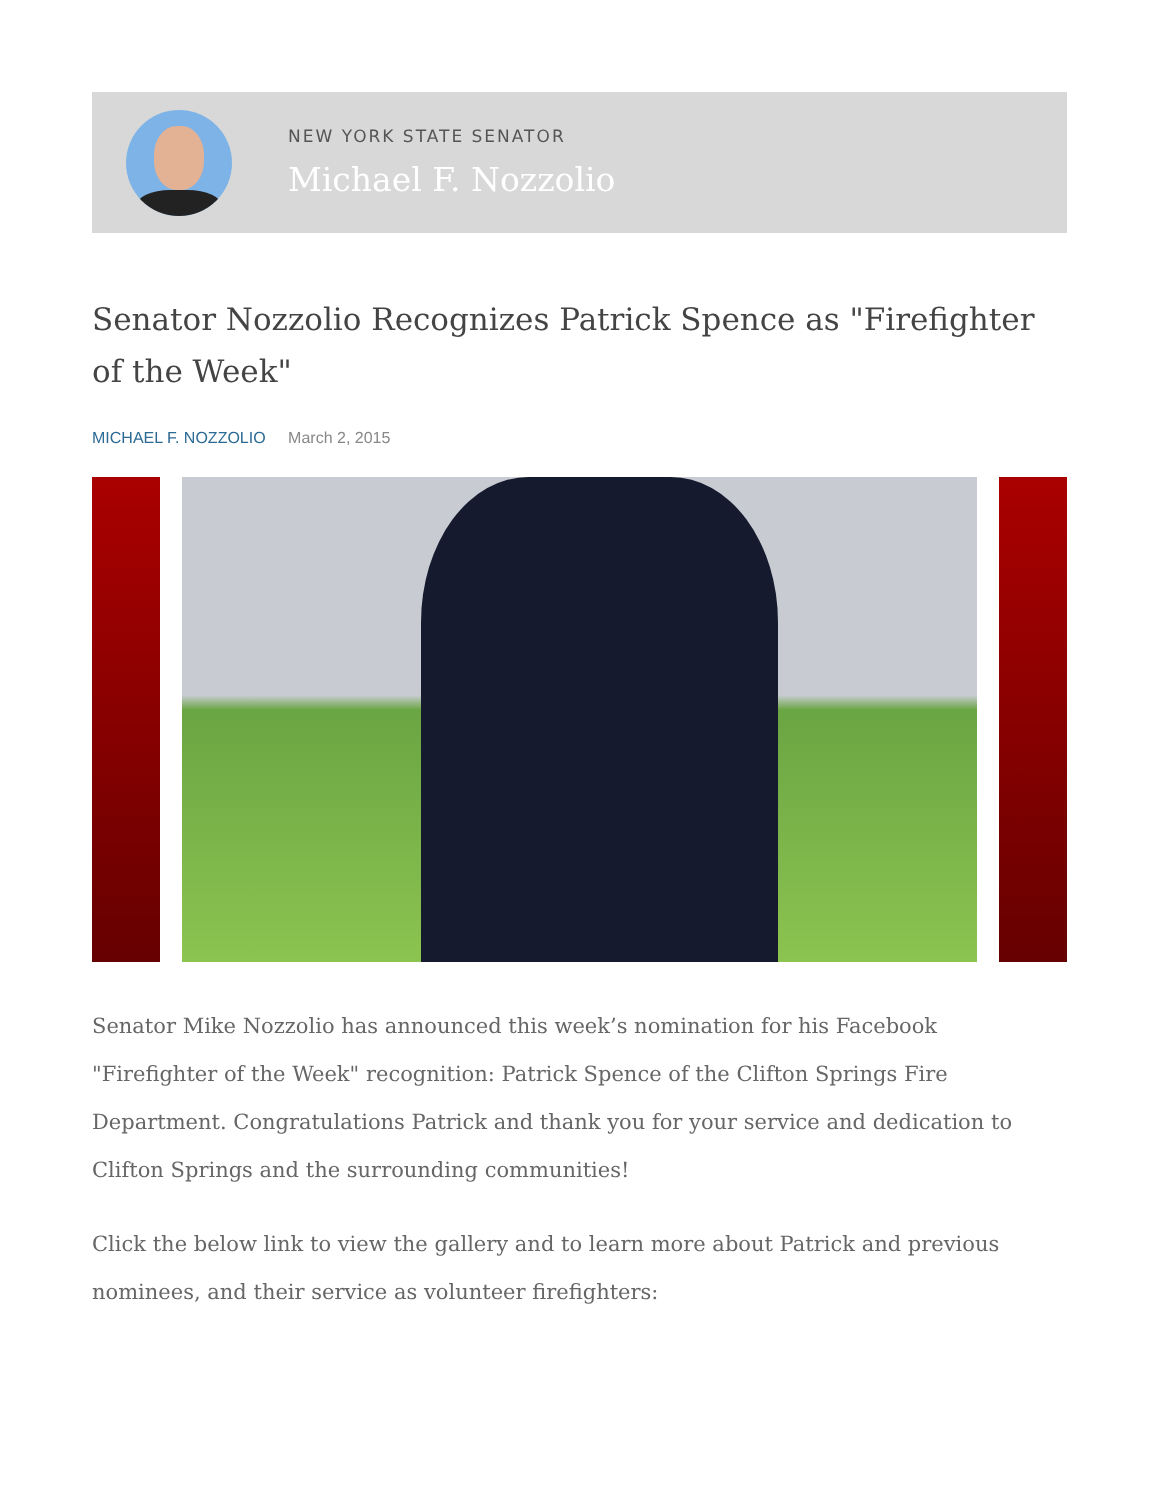NEW YORK STATE SENATOR
Michael F. Nozzolio
Senator Nozzolio Recognizes Patrick Spence as "Firefighter of the Week"
MICHAEL F. NOZZOLIO March 2, 2015
Senator Mike Nozzolio has announced this week’s nomination for his Facebook "Firefighter of the Week" recognition: Patrick Spence of the Clifton Springs Fire Department. Congratulations Patrick and thank you for your service and dedication to Clifton Springs and the surrounding communities!
Click the below link to view the gallery and to learn more about Patrick and previous nominees, and their service as volunteer firefighters: